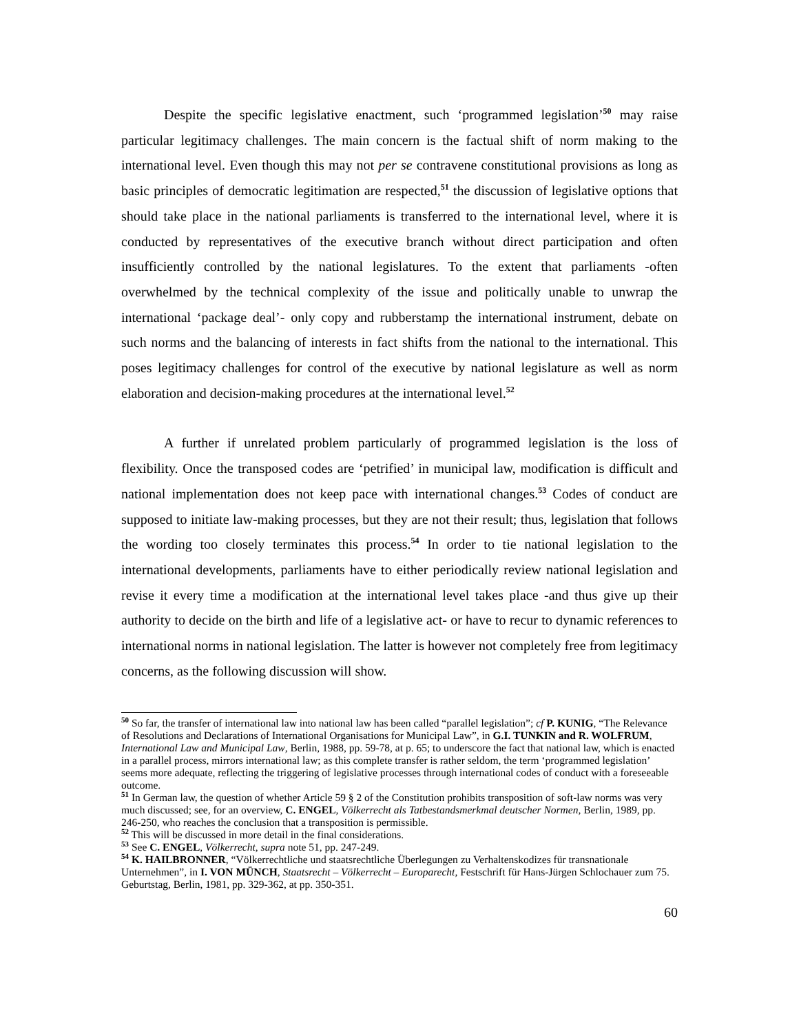Despite the specific legislative enactment, such ‘programmed legislation’<sup>50</sup> may raise particular legitimacy challenges. The main concern is the factual shift of norm making to the international level. Even though this may not per se contravene constitutional provisions as long as basic principles of democratic legitimation are respected,<sup>51</sup> the discussion of legislative options that should take place in the national parliaments is transferred to the international level, where it is conducted by representatives of the executive branch without direct participation and often insufficiently controlled by the national legislatures. To the extent that parliaments -often overwhelmed by the technical complexity of the issue and politically unable to unwrap the international ‘package deal’- only copy and rubberstamp the international instrument, debate on such norms and the balancing of interests in fact shifts from the national to the international. This poses legitimacy challenges for control of the executive by national legislature as well as norm elaboration and decision-making procedures at the international level.<sup>52</sup>
A further if unrelated problem particularly of programmed legislation is the loss of flexibility. Once the transposed codes are ‘petrified’ in municipal law, modification is difficult and national implementation does not keep pace with international changes.<sup>53</sup> Codes of conduct are supposed to initiate law-making processes, but they are not their result; thus, legislation that follows the wording too closely terminates this process.<sup>54</sup> In order to tie national legislation to the international developments, parliaments have to either periodically review national legislation and revise it every time a modification at the international level takes place -and thus give up their authority to decide on the birth and life of a legislative act- or have to recur to dynamic references to international norms in national legislation. The latter is however not completely free from legitimacy concerns, as the following discussion will show.
<sup>50</sup> So far, the transfer of international law into national law has been called “parallel legislation”; cf P. KUNIG, “The Relevance of Resolutions and Declarations of International Organisations for Municipal Law”, in G.I. TUNKIN and R. WOLFRUM, International Law and Municipal Law, Berlin, 1988, pp. 59-78, at p. 65; to underscore the fact that national law, which is enacted in a parallel process, mirrors international law; as this complete transfer is rather seldom, the term ‘programmed legislation’ seems more adequate, reflecting the triggering of legislative processes through international codes of conduct with a foreseeable outcome.
<sup>51</sup> In German law, the question of whether Article 59 § 2 of the Constitution prohibits transposition of soft-law norms was very much discussed; see, for an overview, C. ENGEL, Völkerrecht als Tatbestandsmerkmal deutscher Normen, Berlin, 1989, pp. 246-250, who reaches the conclusion that a transposition is permissible.
<sup>52</sup> This will be discussed in more detail in the final considerations.
<sup>53</sup> See C. ENGEL, Völkerrecht, supra note 51, pp. 247-249.
<sup>54</sup> K. HAILBRONNER, “Völkerrechtliche und staatsrechtliche Überlegungen zu Verhaltenskodizes für transnationale Unternehmen”, in I. VON MÜNCH, Staatsrecht – Völkerrecht – Europarecht, Festschrift für Hans-Jürgen Schlochauer zum 75. Geburtstag, Berlin, 1981, pp. 329-362, at pp. 350-351.
60